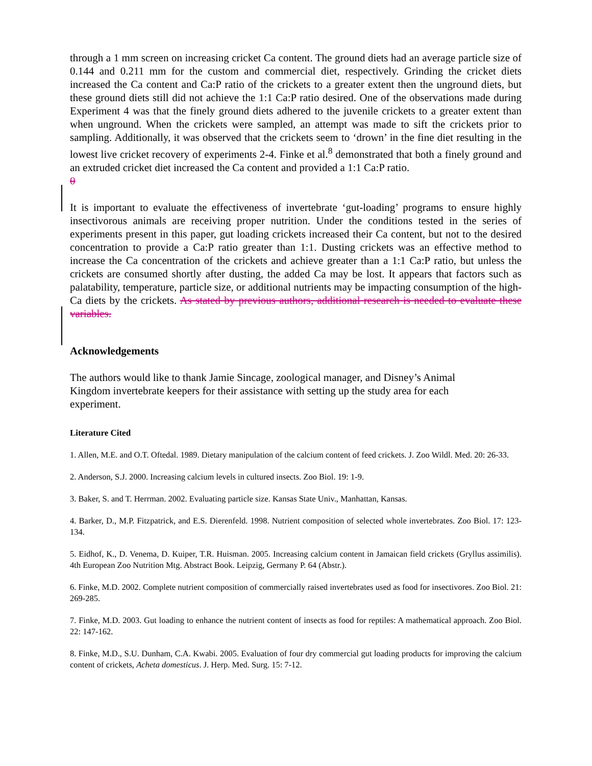through a 1 mm screen on increasing cricket Ca content. The ground diets had an average particle size of 0.144 and 0.211 mm for the custom and commercial diet, respectively. Grinding the cricket diets increased the Ca content and Ca:P ratio of the crickets to a greater extent then the unground diets, but these ground diets still did not achieve the 1:1 Ca:P ratio desired. One of the observations made during Experiment 4 was that the finely ground diets adhered to the juvenile crickets to a greater extent than when unground. When the crickets were sampled, an attempt was made to sift the crickets prior to sampling. Additionally, it was observed that the crickets seem to ‘drown’ in the fine diet resulting in the lowest live cricket recovery of experiments 2-4. Finke et al.<sup>8</sup> demonstrated that both a finely ground and an extruded cricket diet increased the Ca content and provided a 1:1 Ca:P ratio.
0
It is important to evaluate the effectiveness of invertebrate ‘gut-loading’ programs to ensure highly insectivorous animals are receiving proper nutrition. Under the conditions tested in the series of experiments present in this paper, gut loading crickets increased their Ca content, but not to the desired concentration to provide a Ca:P ratio greater than 1:1. Dusting crickets was an effective method to increase the Ca concentration of the crickets and achieve greater than a 1:1 Ca:P ratio, but unless the crickets are consumed shortly after dusting, the added Ca may be lost. It appears that factors such as palatability, temperature, particle size, or additional nutrients may be impacting consumption of the high-Ca diets by the crickets. As stated by previous authors, additional research is needed to evaluate these variables.
Acknowledgements
The authors would like to thank Jamie Sincage, zoological manager, and Disney’s Animal Kingdom invertebrate keepers for their assistance with setting up the study area for each experiment.
Literature Cited
1. Allen, M.E. and O.T. Oftedal. 1989. Dietary manipulation of the calcium content of feed crickets. J. Zoo Wildl. Med. 20: 26-33.
2. Anderson, S.J. 2000. Increasing calcium levels in cultured insects. Zoo Biol. 19: 1-9.
3. Baker, S. and T. Herrman. 2002. Evaluating particle size. Kansas State Univ., Manhattan, Kansas.
4. Barker, D., M.P. Fitzpatrick, and E.S. Dierenfeld. 1998. Nutrient composition of selected whole invertebrates. Zoo Biol. 17: 123-134.
5. Eidhof, K., D. Venema, D. Kuiper, T.R. Huisman. 2005. Increasing calcium content in Jamaican field crickets (Gryllus assimilis). 4th European Zoo Nutrition Mtg. Abstract Book. Leipzig, Germany P. 64 (Abstr.).
6. Finke, M.D. 2002. Complete nutrient composition of commercially raised invertebrates used as food for insectivores. Zoo Biol. 21: 269-285.
7. Finke, M.D. 2003. Gut loading to enhance the nutrient content of insects as food for reptiles: A mathematical approach. Zoo Biol. 22: 147-162.
8. Finke, M.D., S.U. Dunham, C.A. Kwabi. 2005. Evaluation of four dry commercial gut loading products for improving the calcium content of crickets, Acheta domesticus. J. Herp. Med. Surg. 15: 7-12.